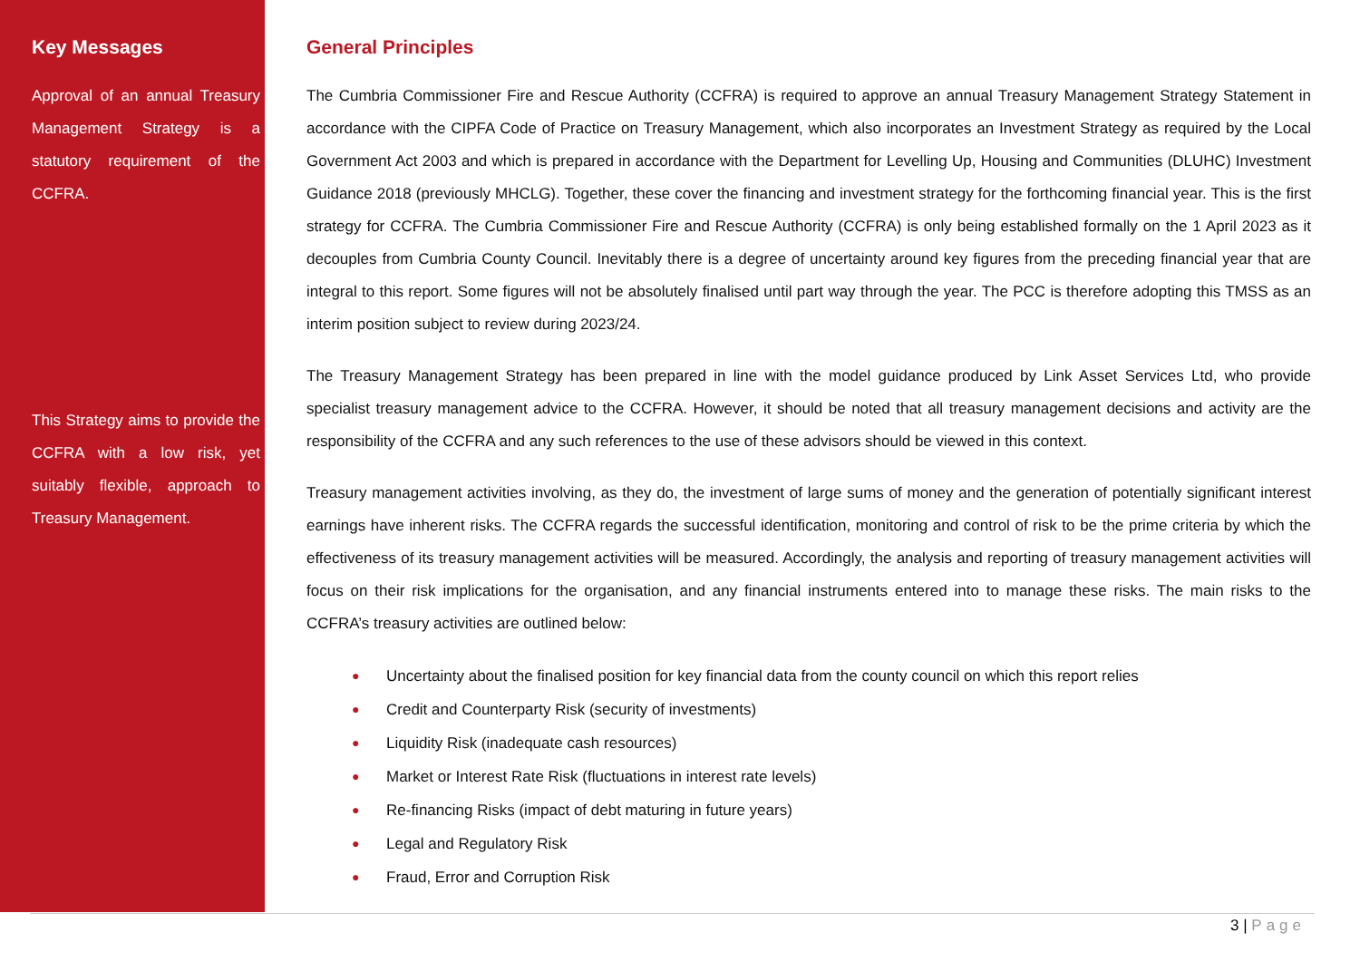Key Messages
Approval of an annual Treasury Management Strategy is a statutory requirement of the CCFRA.
This Strategy aims to provide the CCFRA with a low risk, yet suitably flexible, approach to Treasury Management.
General Principles
The Cumbria Commissioner Fire and Rescue Authority (CCFRA) is required to approve an annual Treasury Management Strategy Statement in accordance with the CIPFA Code of Practice on Treasury Management, which also incorporates an Investment Strategy as required by the Local Government Act 2003 and which is prepared in accordance with the Department for Levelling Up, Housing and Communities (DLUHC) Investment Guidance 2018 (previously MHCLG). Together, these cover the financing and investment strategy for the forthcoming financial year. This is the first strategy for CCFRA. The Cumbria Commissioner Fire and Rescue Authority (CCFRA) is only being established formally on the 1 April 2023 as it decouples from Cumbria County Council. Inevitably there is a degree of uncertainty around key figures from the preceding financial year that are integral to this report. Some figures will not be absolutely finalised until part way through the year. The PCC is therefore adopting this TMSS as an interim position subject to review during 2023/24.
The Treasury Management Strategy has been prepared in line with the model guidance produced by Link Asset Services Ltd, who provide specialist treasury management advice to the CCFRA. However, it should be noted that all treasury management decisions and activity are the responsibility of the CCFRA and any such references to the use of these advisors should be viewed in this context.
Treasury management activities involving, as they do, the investment of large sums of money and the generation of potentially significant interest earnings have inherent risks. The CCFRA regards the successful identification, monitoring and control of risk to be the prime criteria by which the effectiveness of its treasury management activities will be measured. Accordingly, the analysis and reporting of treasury management activities will focus on their risk implications for the organisation, and any financial instruments entered into to manage these risks. The main risks to the CCFRA’s treasury activities are outlined below:
● Uncertainty about the finalised position for key financial data from the county council on which this report relies
● Credit and Counterparty Risk (security of investments)
● Liquidity Risk (inadequate cash resources)
● Market or Interest Rate Risk (fluctuations in interest rate levels)
● Re-financing Risks (impact of debt maturing in future years)
● Legal and Regulatory Risk
● Fraud, Error and Corruption Risk
3 | Page